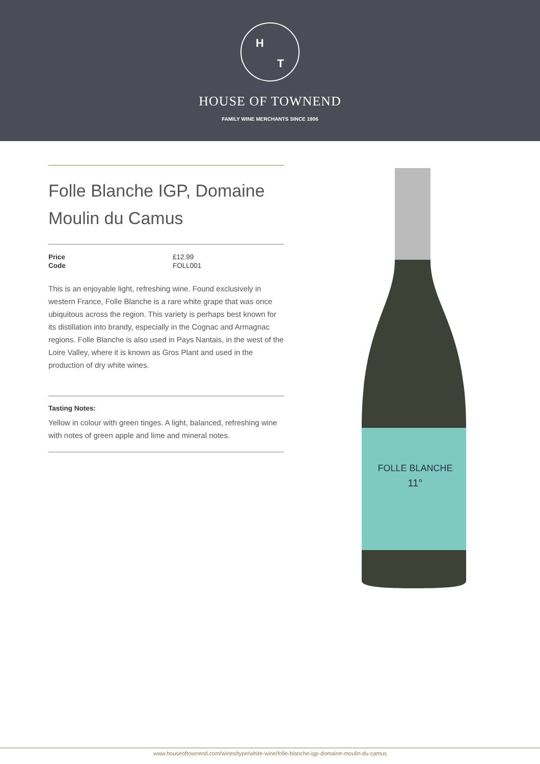H T
HOUSE OF TOWNEND
FAMILY WINE MERCHANTS SINCE 1906
Folle Blanche IGP, Domaine Moulin du Camus
| Price | £12.99 |
| Code | FOLL001 |
This is an enjoyable light, refreshing wine. Found exclusively in western France, Folle Blanche is a rare white grape that was once ubiquitous across the region. This variety is perhaps best known for its distillation into brandy, especially in the Cognac and Armagnac regions. Folle Blanche is also used in Pays Nantais, in the west of the Loire Valley, where it is known as Gros Plant and used in the production of dry white wines.
Tasting Notes:
Yellow in colour with green tinges. A light, balanced, refreshing wine with notes of green apple and lime and mineral notes.
FOLLE BLANCHE
11°
www.houseoftownend.com/wines/type/white-wine/folle-blanche-igp-domaine-moulin-du-camus